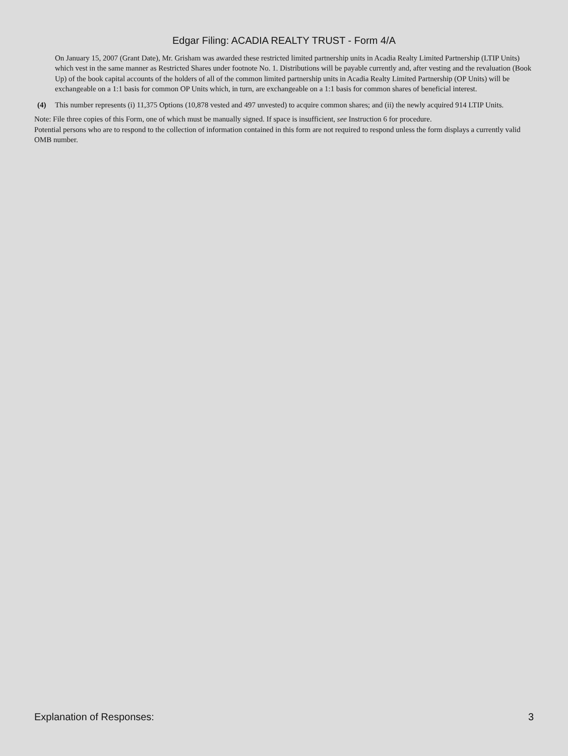Edgar Filing: ACADIA REALTY TRUST - Form 4/A
On January 15, 2007 (Grant Date), Mr. Grisham was awarded these restricted limited partnership units in Acadia Realty Limited Partnership (LTIP Units) which vest in the same manner as Restricted Shares under footnote No. 1. Distributions will be payable currently and, after vesting and the revaluation (Book Up) of the book capital accounts of the holders of all of the common limited partnership units in Acadia Realty Limited Partnership (OP Units) will be exchangeable on a 1:1 basis for common OP Units which, in turn, are exchangeable on a 1:1 basis for common shares of beneficial interest.
(4) This number represents (i) 11,375 Options (10,878 vested and 497 unvested) to acquire common shares; and (ii) the newly acquired 914 LTIP Units.
Note: File three copies of this Form, one of which must be manually signed. If space is insufficient, see Instruction 6 for procedure.
Potential persons who are to respond to the collection of information contained in this form are not required to respond unless the form displays a currently valid OMB number.
Explanation of Responses: 3